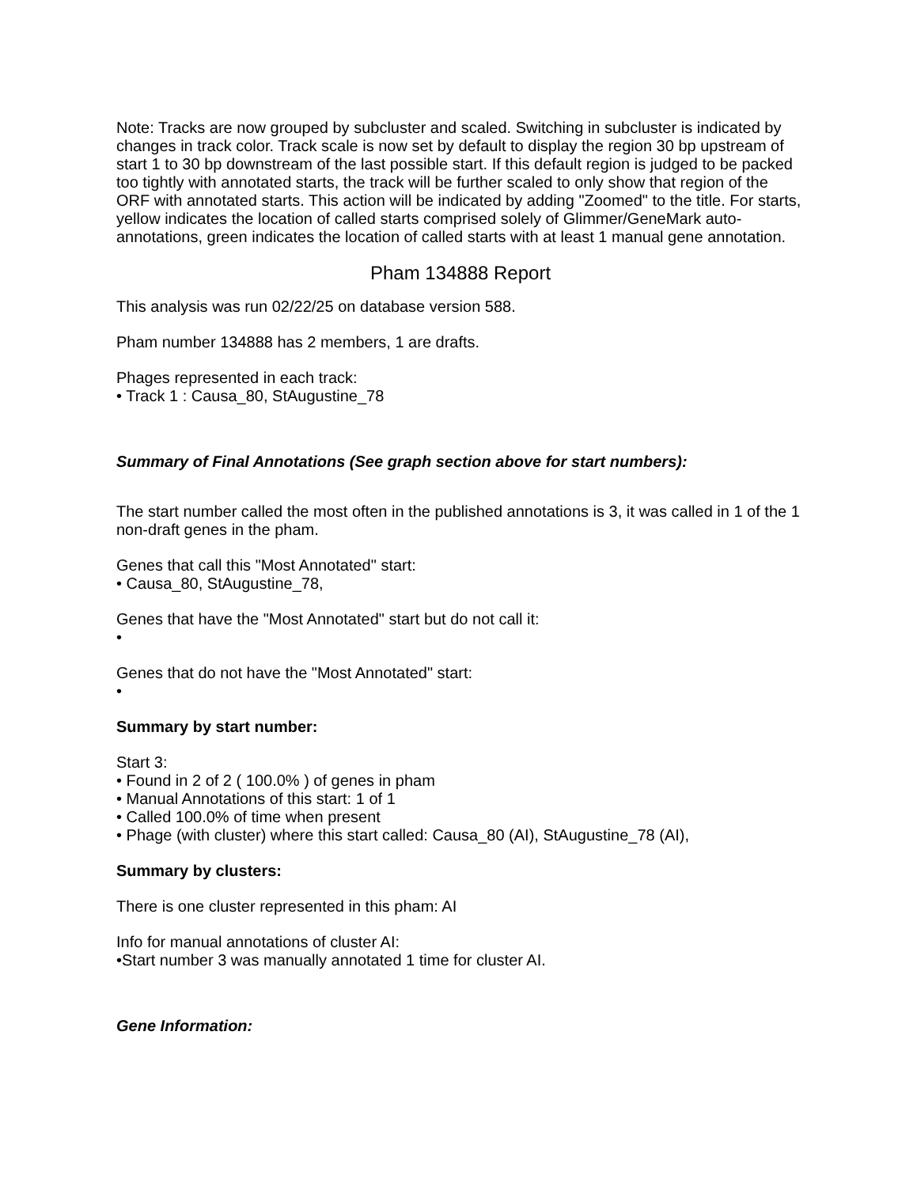Note: Tracks are now grouped by subcluster and scaled. Switching in subcluster is indicated by changes in track color. Track scale is now set by default to display the region 30 bp upstream of start 1 to 30 bp downstream of the last possible start. If this default region is judged to be packed too tightly with annotated starts, the track will be further scaled to only show that region of the ORF with annotated starts. This action will be indicated by adding "Zoomed" to the title. For starts, yellow indicates the location of called starts comprised solely of Glimmer/GeneMark auto-annotations, green indicates the location of called starts with at least 1 manual gene annotation.
Pham 134888 Report
This analysis was run 02/22/25 on database version 588.
Pham number 134888 has 2 members, 1 are drafts.
Phages represented in each track:
• Track 1 : Causa_80, StAugustine_78
Summary of Final Annotations (See graph section above for start numbers):
The start number called the most often in the published annotations is 3, it was called in 1 of the 1 non-draft genes in the pham.
Genes that call this "Most Annotated" start:
• Causa_80, StAugustine_78,
Genes that have the "Most Annotated" start but do not call it:
•
Genes that do not have the "Most Annotated" start:
•
Summary by start number:
Start 3:
• Found in 2 of 2 ( 100.0% ) of genes in pham
• Manual Annotations of this start: 1 of 1
• Called 100.0% of time when present
• Phage (with cluster) where this start called: Causa_80 (AI), StAugustine_78 (AI),
Summary by clusters:
There is one cluster represented in this pham: AI
Info for manual annotations of cluster AI:
•Start number 3 was manually annotated 1 time for cluster AI.
Gene Information: